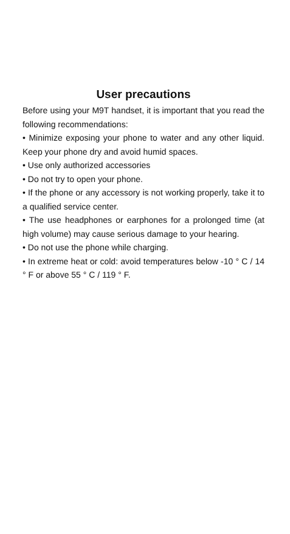User precautions
Before using your M9T handset, it is important that you read the following recommendations:
• Minimize exposing your phone to water and any other liquid. Keep your phone dry and avoid humid spaces.
• Use only authorized accessories
• Do not try to open your phone.
• If the phone or any accessory is not working properly, take it to a qualified service center.
• The use headphones or earphones for a prolonged time (at high volume) may cause serious damage to your hearing.
• Do not use the phone while charging.
• In extreme heat or cold: avoid temperatures below -10 ° C / 14 ° F or above 55 ° C / 119 ° F.